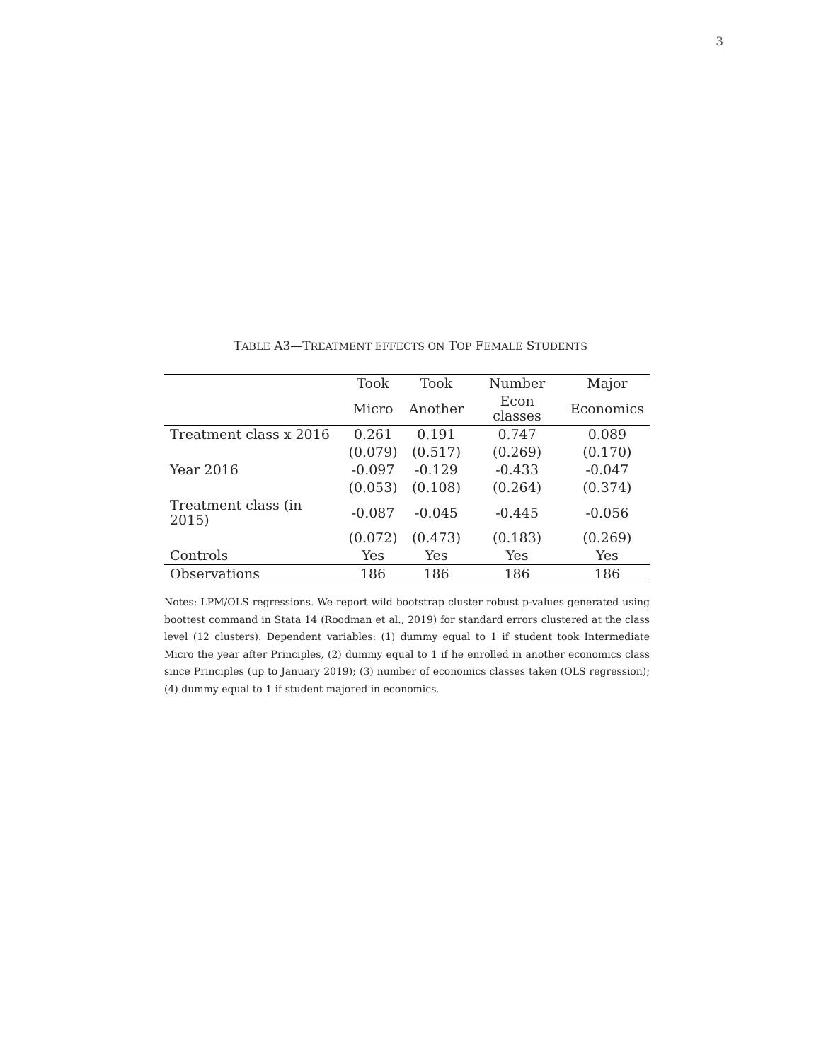3
TABLE A3—TREATMENT EFFECTS ON TOP FEMALE STUDENTS
| | Took | Took | Number | Major |
| --- | --- | --- | --- | --- |
| | Micro | Another | Econ classes | Economics |
| Treatment class x 2016 | 0.261 | 0.191 | 0.747 | 0.089 |
| | (0.079) | (0.517) | (0.269) | (0.170) |
| Year 2016 | -0.097 | -0.129 | -0.433 | -0.047 |
| | (0.053) | (0.108) | (0.264) | (0.374) |
| Treatment class (in 2015) | -0.087 | -0.045 | -0.445 | -0.056 |
| | (0.072) | (0.473) | (0.183) | (0.269) |
| Controls | Yes | Yes | Yes | Yes |
| Observations | 186 | 186 | 186 | 186 |
Notes: LPM/OLS regressions. We report wild bootstrap cluster robust p-values generated using boottest command in Stata 14 (Roodman et al., 2019) for standard errors clustered at the class level (12 clusters). Dependent variables: (1) dummy equal to 1 if student took Intermediate Micro the year after Principles, (2) dummy equal to 1 if he enrolled in another economics class since Principles (up to January 2019); (3) number of economics classes taken (OLS regression); (4) dummy equal to 1 if student majored in economics.